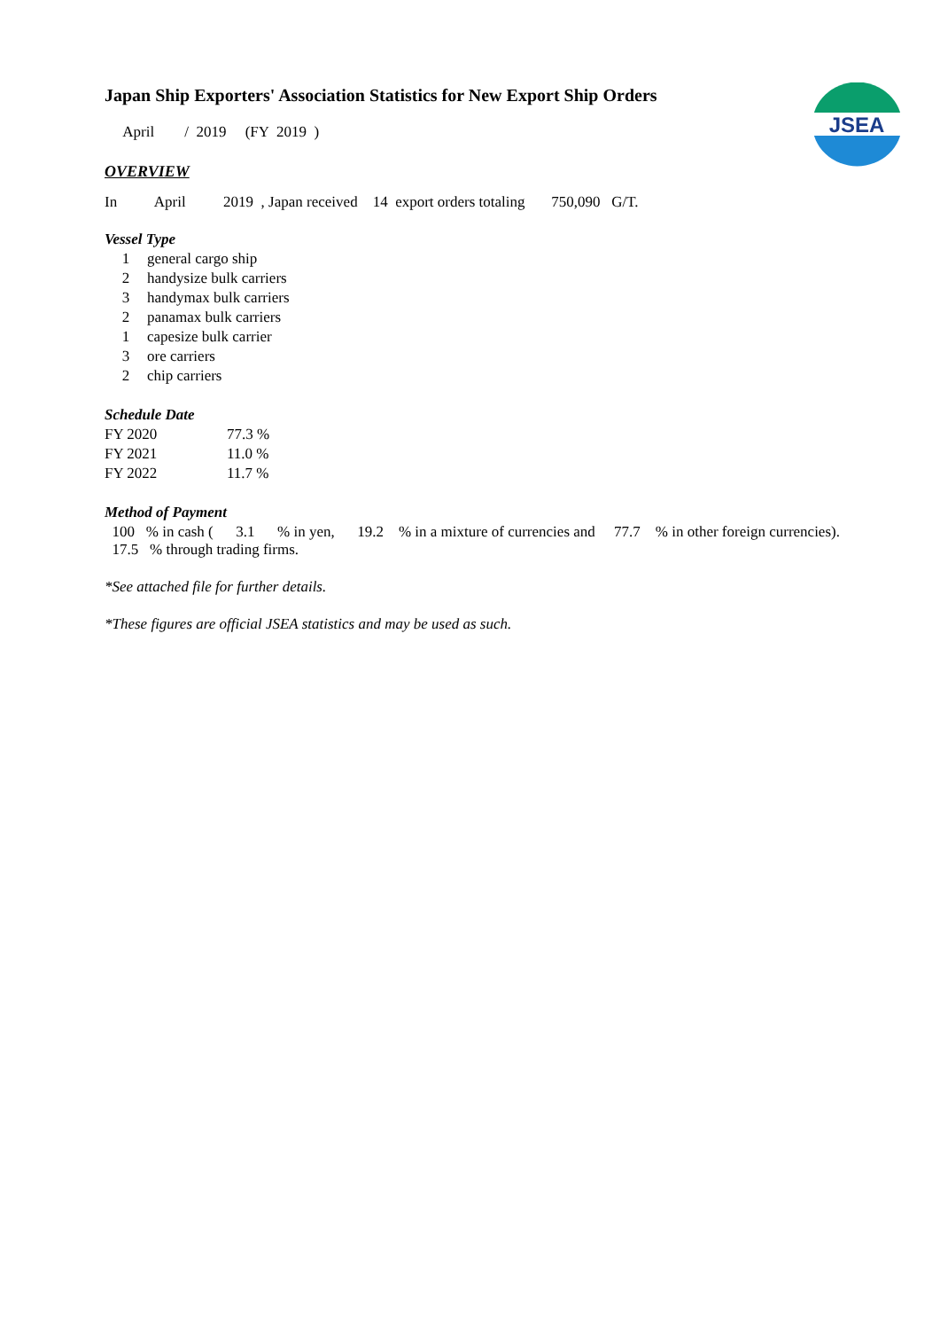JSEA
Japan Ship Exporters' Association Statistics for New Export Ship Orders
April / 2019 (FY 2019 )
OVERVIEW
In April 2019 , Japan received 14 export orders totaling 750,090 G/T.
Vessel Type
| 1 | general cargo ship |
| 2 | handysize bulk carriers |
| 3 | handymax bulk carriers |
| 2 | panamax bulk carriers |
| 1 | capesize bulk carrier |
| 3 | ore carriers |
| 2 | chip carriers |
Schedule Date
| FY 2020 | 77.3 % |
| FY 2021 | 11.0 % |
| FY 2022 | 11.7 % |
Method of Payment
100 % in cash ( 3.1 % in yen, 19.2 % in a mixture of currencies and 77.7 % in other foreign currencies).
17.5 % through trading firms.
*See attached file for further details.
*These figures are official JSEA statistics and may be used as such.